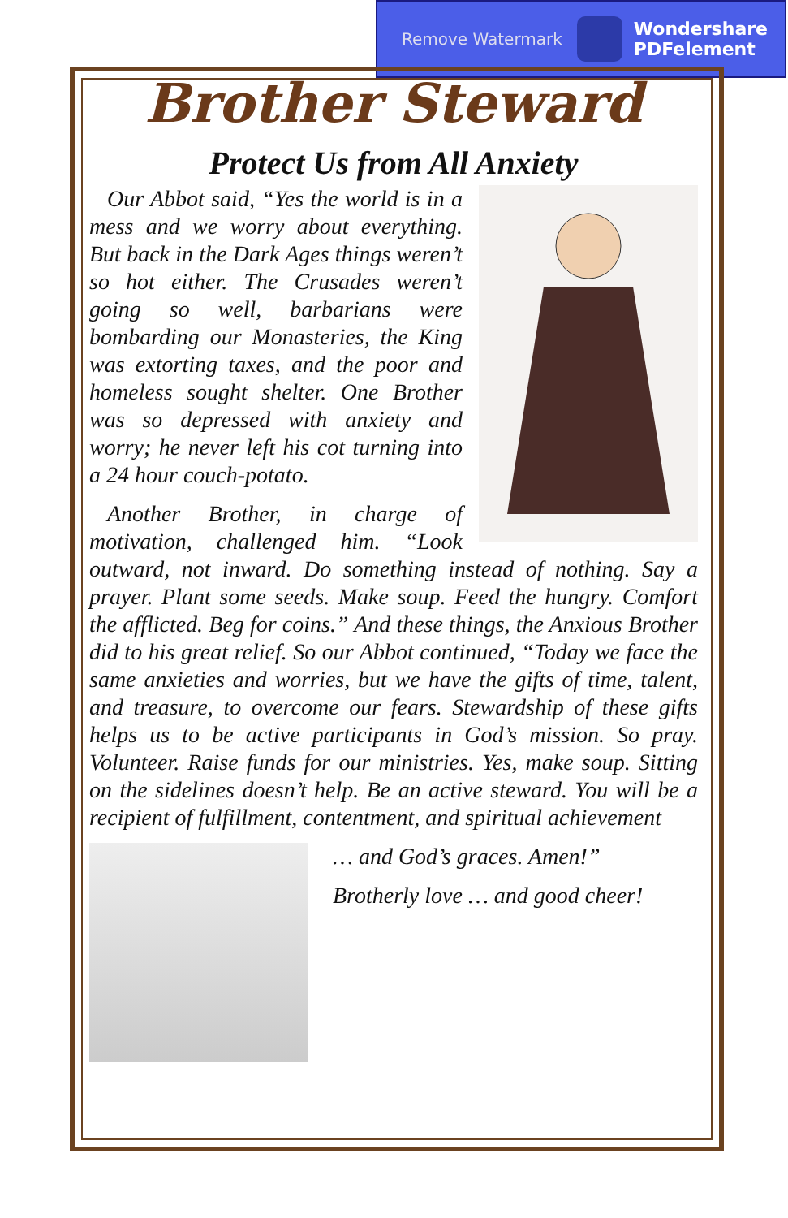Remove Watermark
Wondershare
PDFelement
Brother Steward
Protect Us from All Anxiety
Our Abbot said, “Yes the world is in a mess and we worry about everything. But back in the Dark Ages things weren’t so hot either. The Crusades weren’t going so well, barbarians were bombarding our Monasteries, the King was extorting taxes, and the poor and homeless sought shelter. One Brother was so depressed with anxiety and worry; he never left his cot turning into a 24 hour couch-potato.
Another Brother, in charge of motivation, challenged him. “Look outward, not inward. Do something instead of nothing. Say a prayer. Plant some seeds. Make soup. Feed the hungry. Comfort the afflicted. Beg for coins.” And these things, the Anxious Brother did to his great relief. So our Abbot continued, “Today we face the same anxieties and worries, but we have the gifts of time, talent, and treasure, to overcome our fears. Stewardship of these gifts helps us to be active participants in God’s mission. So pray. Volunteer. Raise funds for our ministries. Yes, make soup. Sitting on the sidelines doesn’t help. Be an active steward. You will be a recipient of fulfillment, contentment, and spiritual achievement
… and God’s graces. Amen!”
Brotherly love … and good cheer!